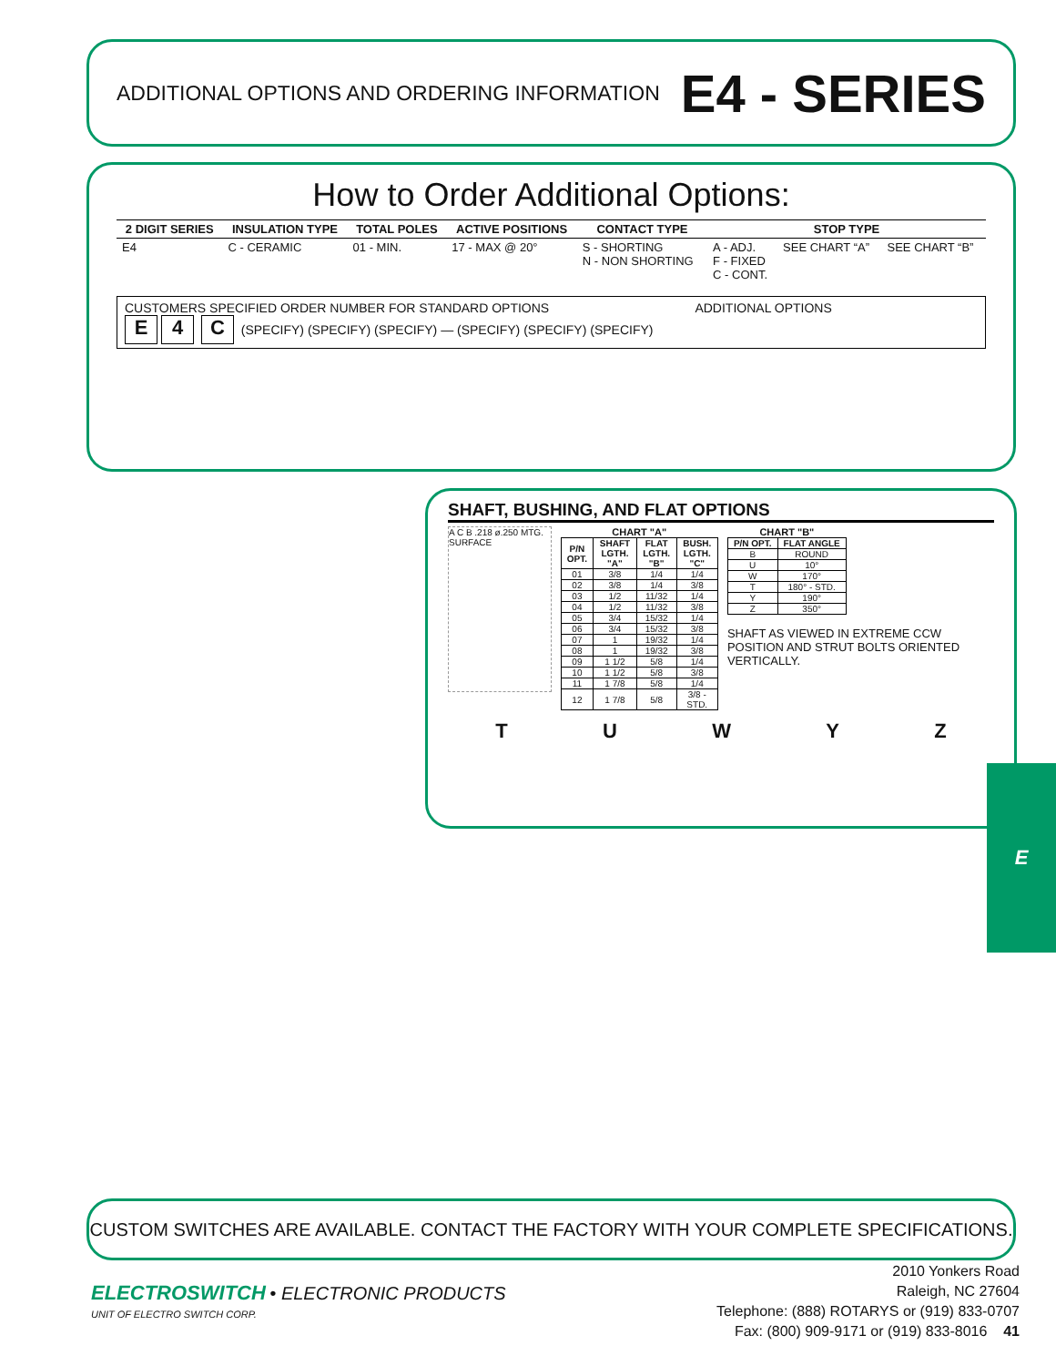ADDITIONAL OPTIONS AND ORDERING INFORMATION
E4 - SERIES
How to Order Additional Options:
| 2 DIGIT SERIES | INSULATION TYPE | TOTAL POLES | ACTIVE POSITIONS | CONTACT TYPE | STOP TYPE | | |
| --- | --- | --- | --- | --- | --- | --- | --- |
| E4 | C - CERAMIC | 01 - MIN. | 17 - MAX @ 20° | S - SHORTING N - NON SHORTING | A - ADJ. F - FIXED C - CONT. | SEE CHART “A” | SEE CHART “B” |
CUSTOMERS SPECIFIED ORDER NUMBER FOR STANDARD OPTIONS ADDITIONAL OPTIONS
E 4 C (SPECIFY) (SPECIFY) (SPECIFY) — (SPECIFY) (SPECIFY) (SPECIFY)
SHAFT, BUSHING, AND FLAT OPTIONS
A C B .218 ø.250 MTG. SURFACE
CHART "A"
| P/N OPT. | SHAFT LGTH. "A" | FLAT LGTH. "B" | BUSH. LGTH. "C" |
| --- | --- | --- | --- |
| 01 | 3/8 | 1/4 | 1/4 |
| 02 | 3/8 | 1/4 | 3/8 |
| 03 | 1/2 | 11/32 | 1/4 |
| 04 | 1/2 | 11/32 | 3/8 |
| 05 | 3/4 | 15/32 | 1/4 |
| 06 | 3/4 | 15/32 | 3/8 |
| 07 | 1 | 19/32 | 1/4 |
| 08 | 1 | 19/32 | 3/8 |
| 09 | 1 1/2 | 5/8 | 1/4 |
| 10 | 1 1/2 | 5/8 | 3/8 |
| 11 | 1 7/8 | 5/8 | 1/4 |
| 12 | 1 7/8 | 5/8 | 3/8 - STD. |
CHART "B"
| P/N OPT. | FLAT ANGLE |
| --- | --- |
| B | ROUND |
| U | 10° |
| W | 170° |
| T | 180° - STD. |
| Y | 190° |
| Z | 350° |
SHAFT AS VIEWED IN EXTREME CCW POSITION AND STRUT BOLTS ORIENTED VERTICALLY.
TUWYZ
E
CUSTOM SWITCHES ARE AVAILABLE. CONTACT THE FACTORY WITH YOUR COMPLETE SPECIFICATIONS.
ELECTROSWITCH • ELECTRONIC PRODUCTS
UNIT OF ELECTRO SWITCH CORP.
2010 Yonkers Road
Raleigh, NC 27604
Telephone: (888) ROTARYS or (919) 833-0707
Fax: (800) 909-9171 or (919) 833-8016 41